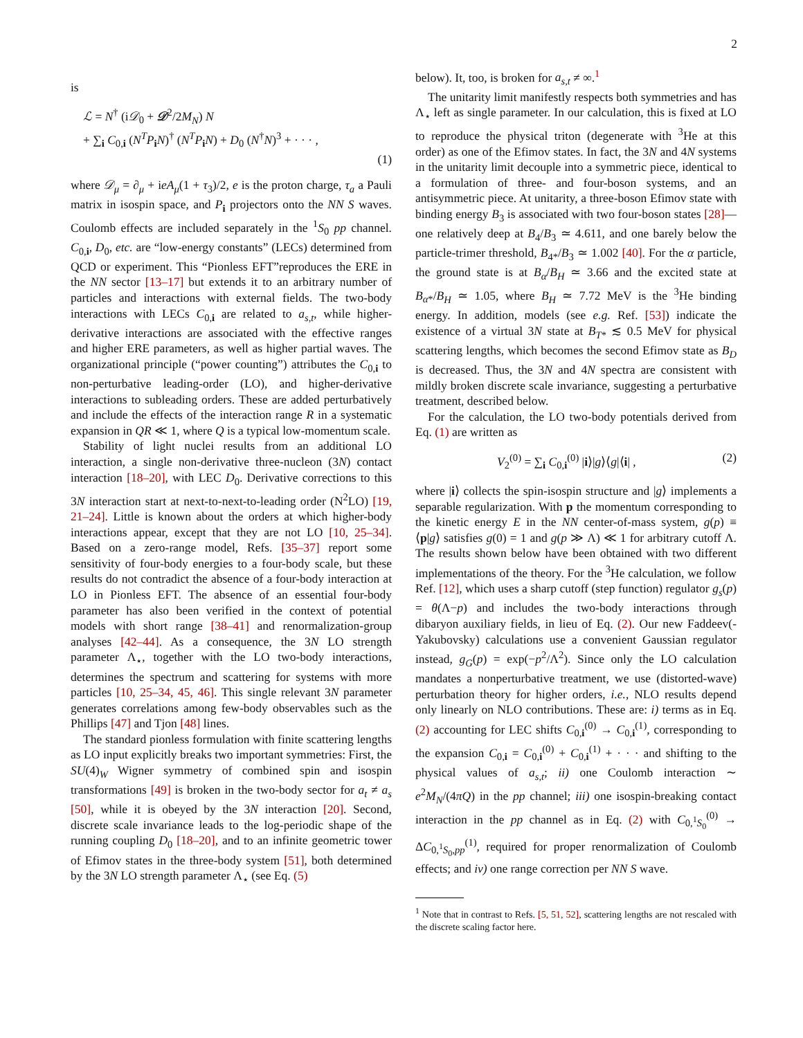2
is
ℒ = N<sup>†</sup> (i𝒟<sub>0</sub> + 𝒟<sup>2</sup>/2M<sub>N</sub>) N
+ ∑<sub>i</sub> C<sub>0,i</sub> (N<sup>T</sup>P<sub>i</sub>N)<sup>†</sup> (N<sup>T</sup>P<sub>i</sub>N) + D<sub>0</sub> (N<sup>†</sup>N)<sup>3</sup> + · · · ,
(1)
where 𝒟<sub>μ</sub> = ∂<sub>μ</sub> + ieA<sub>μ</sub>(1 + τ<sub>3</sub>)/2, e is the proton charge, τ<sub>a</sub> a Pauli matrix in isospin space, and P<sub>i</sub> projectors onto the NN S waves. Coulomb effects are included separately in the <sup>1</sup>S<sub>0</sub> pp channel. C<sub>0,i</sub>, D<sub>0</sub>, etc. are “low-energy constants” (LECs) determined from QCD or experiment. This “Pionless EFT”reproduces the ERE in the NN sector [13–17] but extends it to an arbitrary number of particles and interactions with external fields. The two-body interactions with LECs C<sub>0,i</sub> are related to a<sub>s,t</sub>, while higher-derivative interactions are associated with the effective ranges and higher ERE parameters, as well as higher partial waves. The organizational principle (“power counting”) attributes the C<sub>0,i</sub> to non-perturbative leading-order (LO), and higher-derivative interactions to subleading orders. These are added perturbatively and include the effects of the interaction range R in a systematic expansion in QR ≪ 1, where Q is a typical low-momentum scale.
Stability of light nuclei results from an additional LO interaction, a single non-derivative three-nucleon (3N) contact interaction [18–20], with LEC D<sub>0</sub>. Derivative corrections to this 3N interaction start at next-to-next-to-leading order (N<sup>2</sup>LO) [19, 21–24]. Little is known about the orders at which higher-body interactions appear, except that they are not LO [10, 25–34]. Based on a zero-range model, Refs. [35–37] report some sensitivity of four-body energies to a four-body scale, but these results do not contradict the absence of a four-body interaction at LO in Pionless EFT. The absence of an essential four-body parameter has also been verified in the context of potential models with short range [38–41] and renormalization-group analyses [42–44]. As a consequence, the 3N LO strength parameter Λ<sub>⋆</sub>, together with the LO two-body interactions, determines the spectrum and scattering for systems with more particles [10, 25–34, 45, 46]. This single relevant 3N parameter generates correlations among few-body observables such as the Phillips [47] and Tjon [48] lines.
The standard pionless formulation with finite scattering lengths as LO input explicitly breaks two important symmetries: First, the SU(4)<sub>W</sub> Wigner symmetry of combined spin and isospin transformations [49] is broken in the two-body sector for a<sub>t</sub> ≠ a<sub>s</sub> [50], while it is obeyed by the 3N interaction [20]. Second, discrete scale invariance leads to the log-periodic shape of the running coupling D<sub>0</sub> [18–20], and to an infinite geometric tower of Efimov states in the three-body system [51], both determined by the 3N LO strength parameter Λ<sub>⋆</sub> (see Eq. (5)
below). It, too, is broken for a<sub>s,t</sub> ≠ ∞.<sup>1</sup>
The unitarity limit manifestly respects both symmetries and has Λ<sub>⋆</sub> left as single parameter. In our calculation, this is fixed at LO to reproduce the physical triton (degenerate with <sup>3</sup>He at this order) as one of the Efimov states. In fact, the 3N and 4N systems in the unitarity limit decouple into a symmetric piece, identical to a formulation of three- and four-boson systems, and an antisymmetric piece. At unitarity, a three-boson Efimov state with binding energy B<sub>3</sub> is associated with two four-boson states [28]—one relatively deep at B<sub>4</sub>/B<sub>3</sub> ≃ 4.611, and one barely below the particle-trimer threshold, B<sub>4*</sub>/B<sub>3</sub> ≃ 1.002 [40]. For the α particle, the ground state is at B<sub>α</sub>/B<sub>H</sub> ≃ 3.66 and the excited state at B<sub>α*</sub>/B<sub>H</sub> ≃ 1.05, where B<sub>H</sub> ≃ 7.72 MeV is the <sup>3</sup>He binding energy. In addition, models (see e.g. Ref. [53]) indicate the existence of a virtual 3N state at B<sub>T*</sub> ≲ 0.5 MeV for physical scattering lengths, which becomes the second Efimov state as B<sub>D</sub> is decreased. Thus, the 3N and 4N spectra are consistent with mildly broken discrete scale invariance, suggesting a perturbative treatment, described below.
For the calculation, the LO two-body potentials derived from Eq. (1) are written as
V<sub>2</sub><sup>(0)</sup> = ∑<sub>i</sub> C<sub>0,i</sub><sup>(0)</sup> |i⟩|g⟩⟨g|⟨i| , (2)
where |i⟩ collects the spin-isospin structure and |g⟩ implements a separable regularization. With p the momentum corresponding to the kinetic energy E in the NN center-of-mass system, g(p) ≡ ⟨p|g⟩ satisfies g(0) = 1 and g(p ≫ Λ) ≪ 1 for arbitrary cutoff Λ. The results shown below have been obtained with two different implementations of the theory. For the <sup>3</sup>He calculation, we follow Ref. [12], which uses a sharp cutoff (step function) regulator g<sub>s</sub>(p) = θ(Λ−p) and includes the two-body interactions through dibaryon auxiliary fields, in lieu of Eq. (2). Our new Faddeev(-Yakubovsky) calculations use a convenient Gaussian regulator instead, g<sub>G</sub>(p) = exp(−p<sup>2</sup>/Λ<sup>2</sup>). Since only the LO calculation mandates a nonperturbative treatment, we use (distorted-wave) perturbation theory for higher orders, i.e., NLO results depend only linearly on NLO contributions. These are: i) terms as in Eq. (2) accounting for LEC shifts C<sub>0,i</sub><sup>(0)</sup> → C<sub>0,i</sub><sup>(1)</sup>, corresponding to the expansion C<sub>0,i</sub> = C<sub>0,i</sub><sup>(0)</sup> + C<sub>0,i</sub><sup>(1)</sup> + · · · and shifting to the physical values of a<sub>s,t</sub>; ii) one Coulomb interaction ∼ e<sup>2</sup>M<sub>N</sub>/(4πQ) in the pp channel; iii) one isospin-breaking contact interaction in the pp channel as in Eq. (2) with C<sub>0,<sup>1</sup>S<sub>0</sub></sub><sup>(0)</sup> → ΔC<sub>0,<sup>1</sup>S<sub>0</sub>,pp</sub><sup>(1)</sup>, required for proper renormalization of Coulomb effects; and iv) one range correction per NN S wave.
<sup>1</sup> Note that in contrast to Refs. [5, 51, 52], scattering lengths are not rescaled with the discrete scaling factor here.